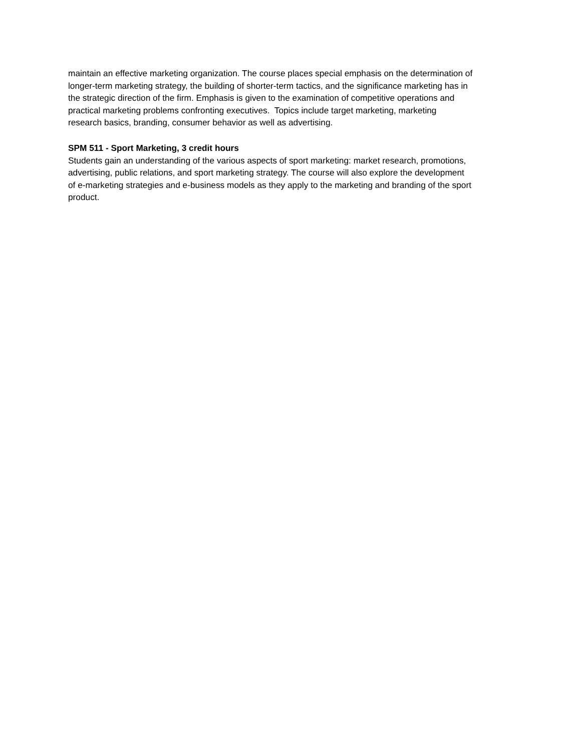maintain an effective marketing organization. The course places special emphasis on the determination of
longer-term marketing strategy, the building of shorter-term tactics, and the significance marketing has in
the strategic direction of the firm. Emphasis is given to the examination of competitive operations and
practical marketing problems confronting executives. Topics include target marketing, marketing
research basics, branding, consumer behavior as well as advertising.
SPM 511 - Sport Marketing, 3 credit hours
Students gain an understanding of the various aspects of sport marketing: market research, promotions,
advertising, public relations, and sport marketing strategy. The course will also explore the development
of e-marketing strategies and e-business models as they apply to the marketing and branding of the sport
product.